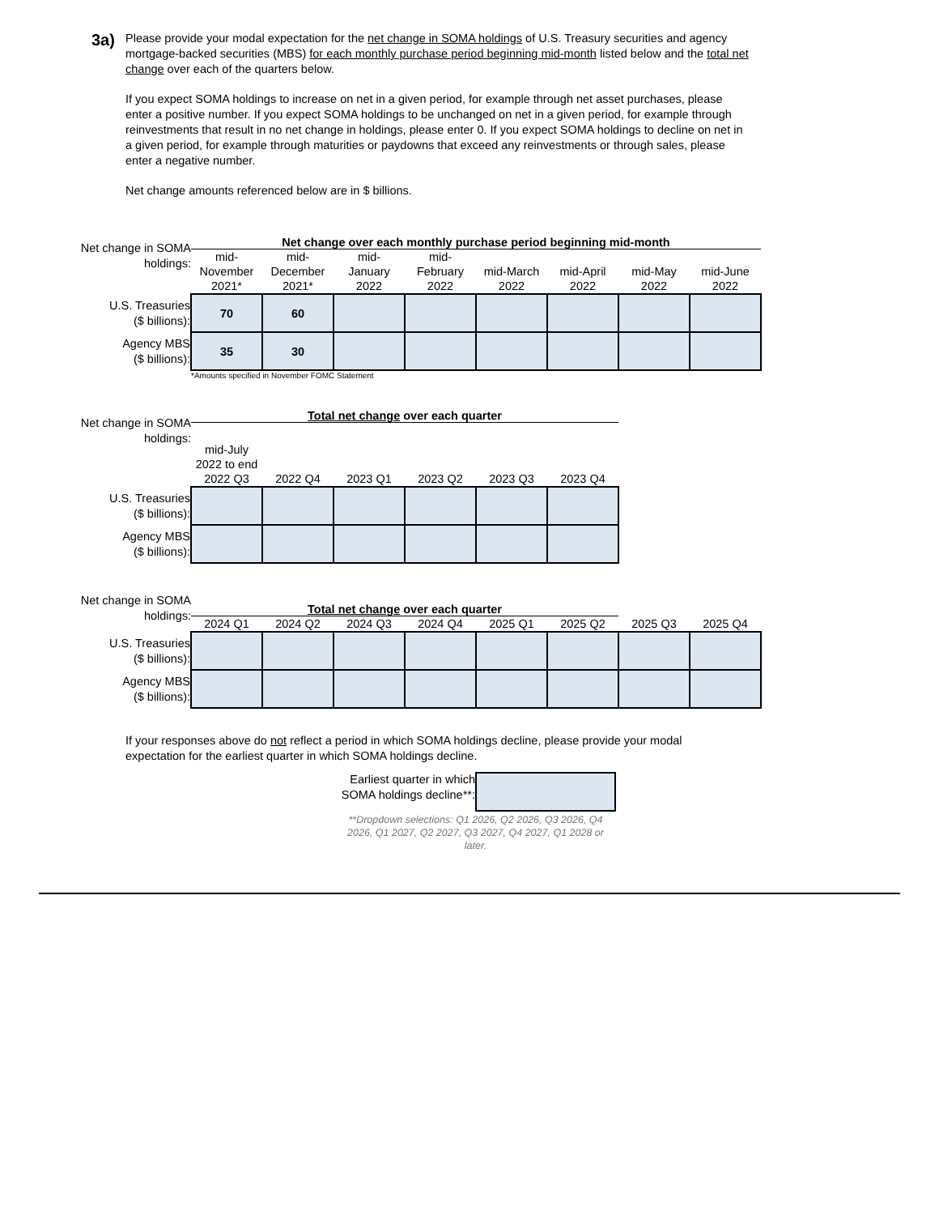3a)
Please provide your modal expectation for the net change in SOMA holdings of U.S. Treasury securities and agency mortgage-backed securities (MBS) for each monthly purchase period beginning mid-month listed below and the total net change over each of the quarters below.
If you expect SOMA holdings to increase on net in a given period, for example through net asset purchases, please enter a positive number. If you expect SOMA holdings to be unchanged on net in a given period, for example through reinvestments that result in no net change in holdings, please enter 0. If you expect SOMA holdings to decline on net in a given period, for example through maturities or paydowns that exceed any reinvestments or through sales, please enter a negative number.
Net change amounts referenced below are in $ billions.
| Net change in SOMA holdings: | Net change over each monthly purchase period beginning mid-month | | | | | | | |
| | mid- November 2021* | mid- December 2021* | mid- January 2022 | mid- February 2022 | mid-March 2022 | mid-April 2022 | mid-May 2022 | mid-June 2022 |
| U.S. Treasuries ($ billions): | 70 | 60 | | | | | | |
| Agency MBS ($ billions): | 35 | 30 | | | | | | |
| | *Amounts specified in November FOMC Statement | | | | | | | |
| Net change in SOMA holdings: | Total net change over each quarter | | | | | |
| | mid-July 2022 to end 2022 Q3 | 2022 Q4 | 2023 Q1 | 2023 Q2 | 2023 Q3 | 2023 Q4 |
| U.S. Treasuries ($ billions): | | | | | | |
| Agency MBS ($ billions): | | | | | | |
| Net change in SOMA holdings: | Total net change over each quarter | | | | | | | |
| | 2024 Q1 | 2024 Q2 | 2024 Q3 | 2024 Q4 | 2025 Q1 | 2025 Q2 | 2025 Q3 | 2025 Q4 |
| U.S. Treasuries ($ billions): | | | | | | | | |
| Agency MBS ($ billions): | | | | | | | | |
If your responses above do not reflect a period in which SOMA holdings decline, please provide your modal expectation for the earliest quarter in which SOMA holdings decline.
Earliest quarter in which
SOMA holdings decline**:
**Dropdown selections: Q1 2026, Q2 2026, Q3 2026, Q4 2026, Q1 2027, Q2 2027, Q3 2027, Q4 2027, Q1 2028 or later.